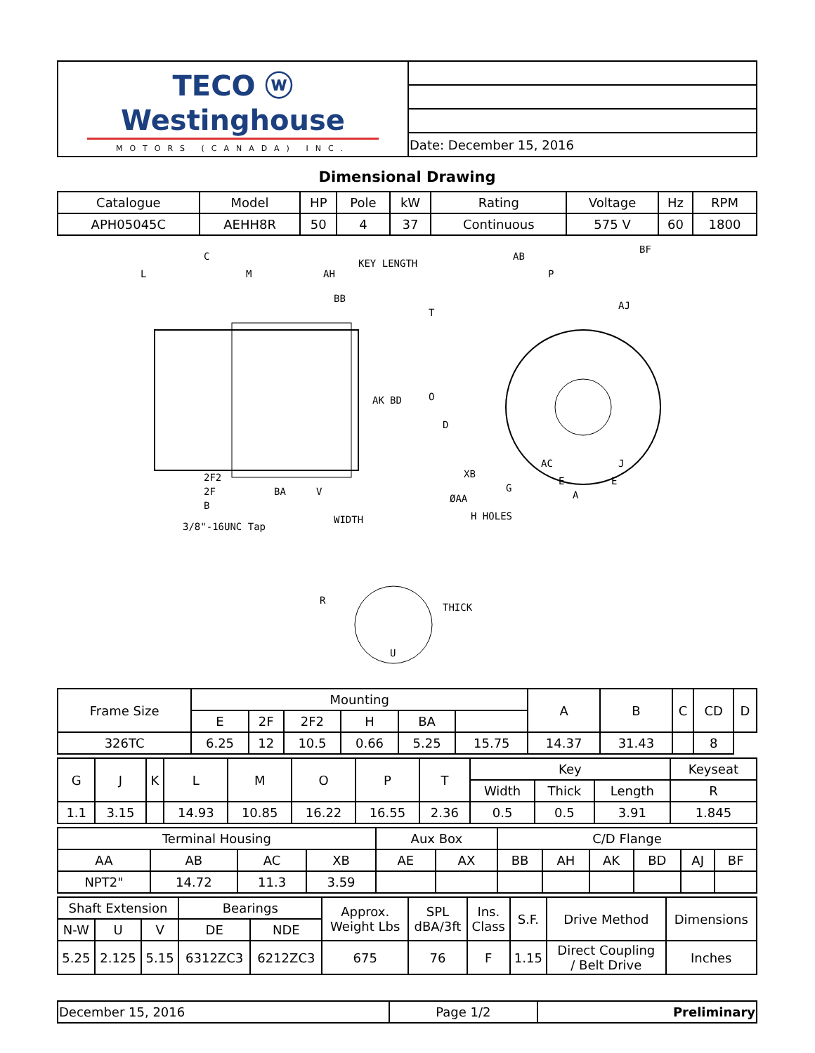| TECO ⓦ Westinghouse MOTORS (CANADA) INC. | |
| | Date: December 15, 2016 |
Dimensional Drawing
| Catalogue | Model | HP | Pole | kW | Rating | Voltage | Hz | RPM |
| APH05045C | AEHH8R | 50 | 4 | 37 | Continuous | 575 V | 60 | 1800 |
C
L
M
AH
KEY LENGTH
BB
AK
BD
2F2
2F
B
BA
V
3/8"-16UNC Tap
AB
P
BF
AJ
T
O
D
XB
ØAA
G
AC
E
E
J
A
H HOLES
WIDTH
R
THICK
U
| Frame Size | Mounting | | | | | | A | B | C | CD | D |
| | E | 2F | 2F2 | H | BA | | | | | | |
| 326TC | 6.25 | 12 | 10.5 | 0.66 | 5.25 | 15.75 | 14.37 | 31.43 | | 8 | |
| G | J | K | L | M | O | P | T | Key | | | Keyseat |
| | | | | | | | | Width | Thick | Length | R |
| 1.1 | 3.15 | | 14.93 | 10.85 | 16.22 | 16.55 | 2.36 | 0.5 | 0.5 | 3.91 | 1.845 |
| Terminal Housing | | | | Aux Box | | C/D Flange | | | | | |
| AA | AB | AC | XB | AE | AX | BB | AH | AK | BD | AJ | BF |
| NPT2" | 14.72 | 11.3 | 3.59 | | | | | | | | |
| Shaft Extension | | | Bearings | | Approx. Weight Lbs | SPL dBA/3ft | Ins. Class | S.F. | Drive Method | Dimensions |
| N-W | U | V | DE | NDE | | | | | | |
| 5.25 | 2.125 | 5.15 | 6312ZC3 | 6212ZC3 | 675 | 76 | F | 1.15 | Direct Coupling / Belt Drive | Inches |
| December 15, 2016 | Page 1/2 | Preliminary |